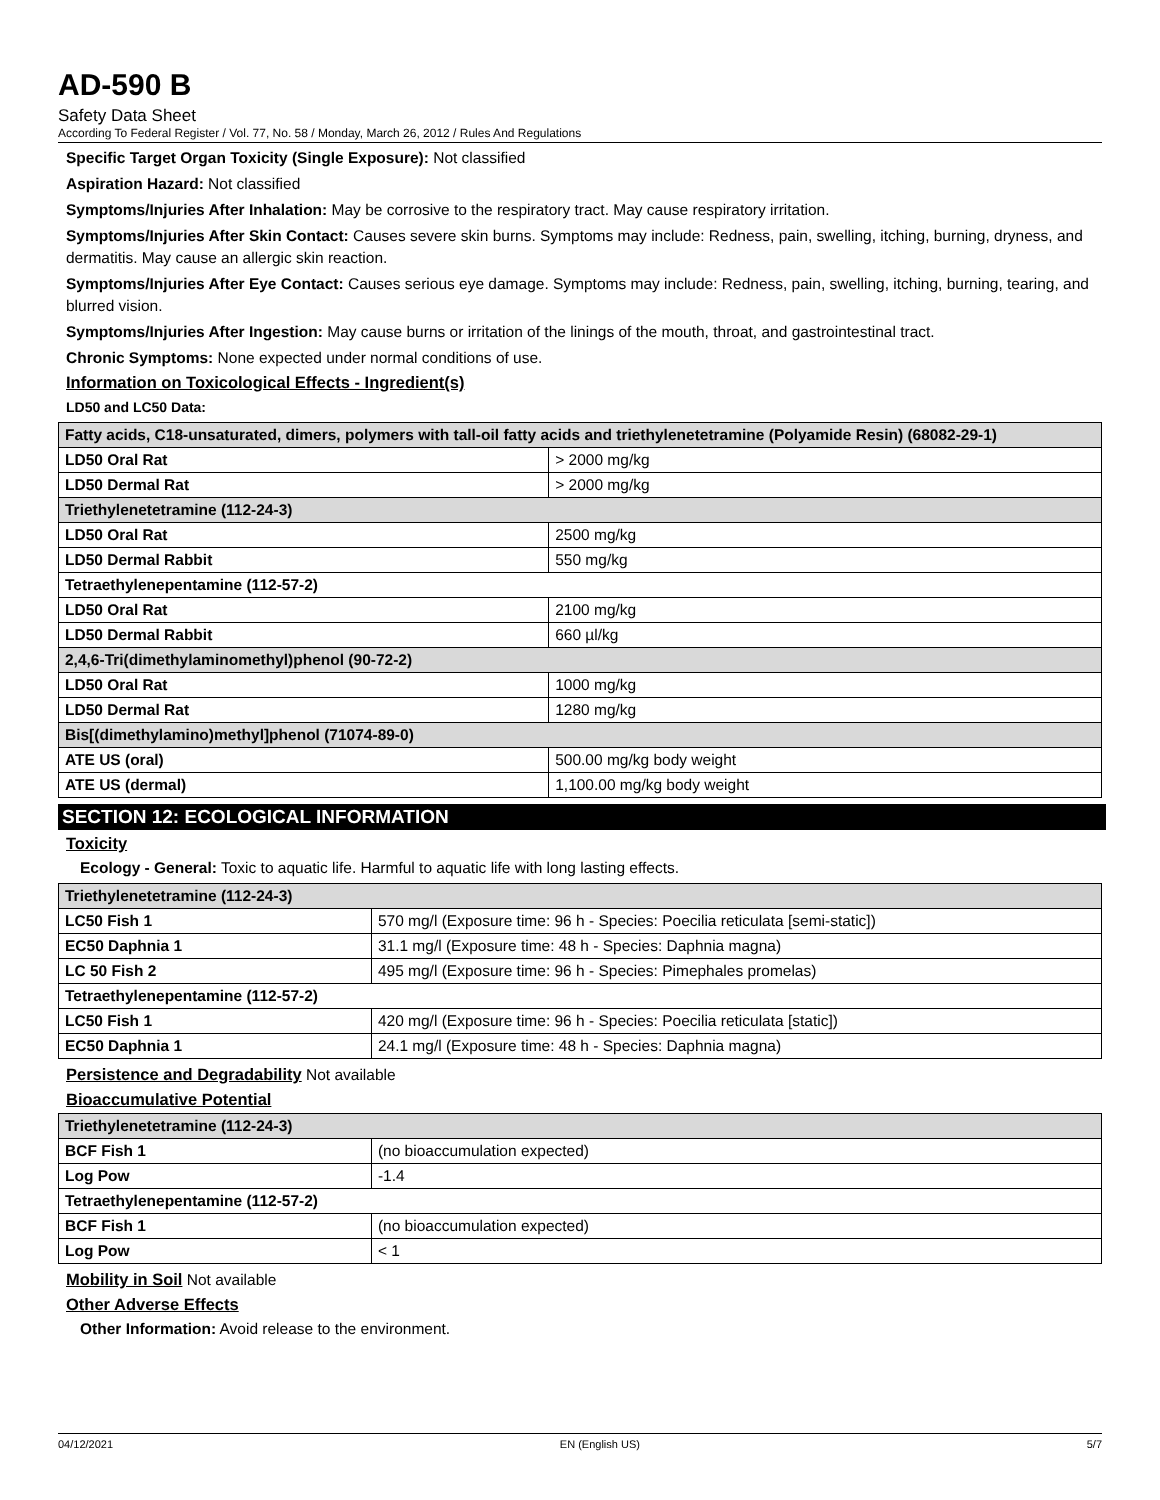AD-590 B
Safety Data Sheet
According To Federal Register / Vol. 77, No. 58 / Monday, March 26, 2012 / Rules And Regulations
Specific Target Organ Toxicity (Single Exposure): Not classified
Aspiration Hazard: Not classified
Symptoms/Injuries After Inhalation: May be corrosive to the respiratory tract. May cause respiratory irritation.
Symptoms/Injuries After Skin Contact: Causes severe skin burns. Symptoms may include: Redness, pain, swelling, itching, burning, dryness, and dermatitis. May cause an allergic skin reaction.
Symptoms/Injuries After Eye Contact: Causes serious eye damage. Symptoms may include: Redness, pain, swelling, itching, burning, tearing, and blurred vision.
Symptoms/Injuries After Ingestion: May cause burns or irritation of the linings of the mouth, throat, and gastrointestinal tract.
Chronic Symptoms: None expected under normal conditions of use.
Information on Toxicological Effects - Ingredient(s)
LD50 and LC50 Data:
| Fatty acids, C18-unsaturated, dimers, polymers with tall-oil fatty acids and triethylenetetramine (Polyamide Resin) (68082-29-1) | |
| LD50 Oral Rat | > 2000 mg/kg |
| LD50 Dermal Rat | > 2000 mg/kg |
| Triethylenetetramine (112-24-3) | |
| LD50 Oral Rat | 2500 mg/kg |
| LD50 Dermal Rabbit | 550 mg/kg |
| Tetraethylenepentamine (112-57-2) | |
| LD50 Oral Rat | 2100 mg/kg |
| LD50 Dermal Rabbit | 660 µl/kg |
| 2,4,6-Tri(dimethylaminomethyl)phenol (90-72-2) | |
| LD50 Oral Rat | 1000 mg/kg |
| LD50 Dermal Rat | 1280 mg/kg |
| Bis[(dimethylamino)methyl]phenol (71074-89-0) | |
| ATE US (oral) | 500.00 mg/kg body weight |
| ATE US (dermal) | 1,100.00 mg/kg body weight |
SECTION 12: ECOLOGICAL INFORMATION
Toxicity
Ecology - General: Toxic to aquatic life. Harmful to aquatic life with long lasting effects.
| Triethylenetetramine (112-24-3) | |
| LC50 Fish 1 | 570 mg/l (Exposure time: 96 h - Species: Poecilia reticulata [semi-static]) |
| EC50 Daphnia 1 | 31.1 mg/l (Exposure time: 48 h - Species: Daphnia magna) |
| LC 50 Fish 2 | 495 mg/l (Exposure time: 96 h - Species: Pimephales promelas) |
| Tetraethylenepentamine (112-57-2) | |
| LC50 Fish 1 | 420 mg/l (Exposure time: 96 h - Species: Poecilia reticulata [static]) |
| EC50 Daphnia 1 | 24.1 mg/l (Exposure time: 48 h - Species: Daphnia magna) |
Persistence and Degradability Not available
Bioaccumulative Potential
| Triethylenetetramine (112-24-3) | |
| BCF Fish 1 | (no bioaccumulation expected) |
| Log Pow | -1.4 |
| Tetraethylenepentamine (112-57-2) | |
| BCF Fish 1 | (no bioaccumulation expected) |
| Log Pow | < 1 |
Mobility in Soil Not available
Other Adverse Effects
Other Information: Avoid release to the environment.
04/12/2021 EN (English US) 5/7